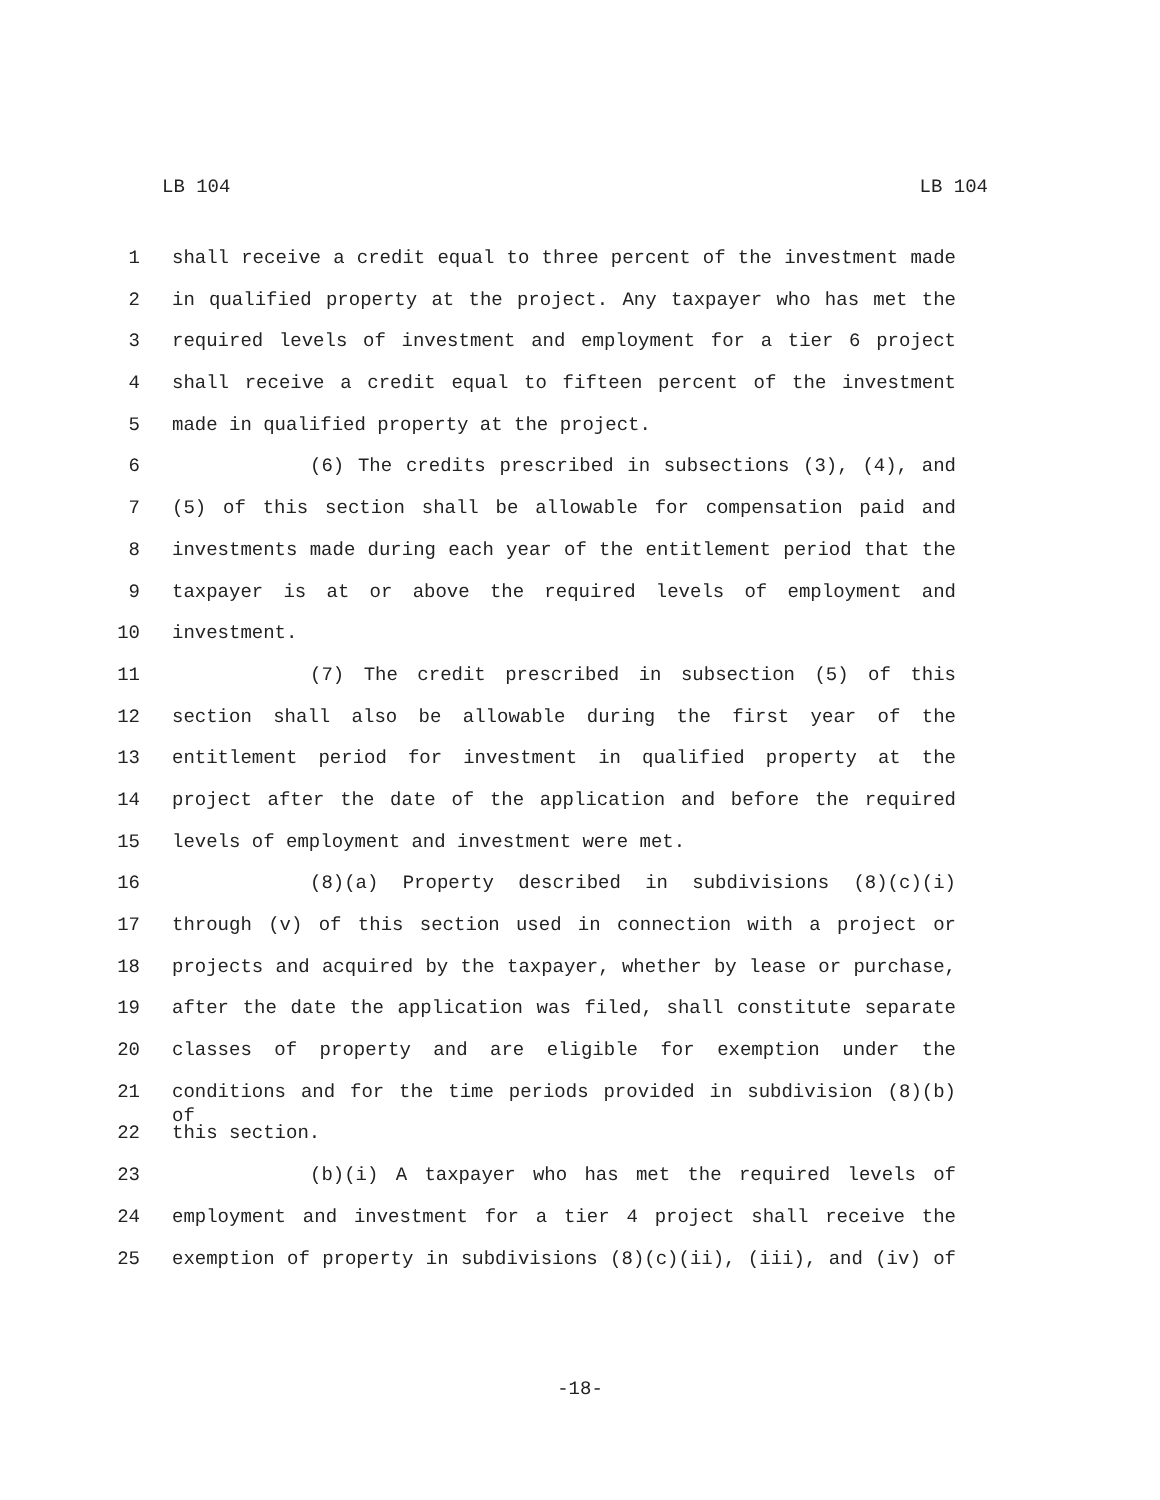LB 104 LB 104
1 shall receive a credit equal to three percent of the investment made
2 in qualified property at the project. Any taxpayer who has met the
3 required levels of investment and employment for a tier 6 project
4 shall receive a credit equal to fifteen percent of the investment
5 made in qualified property at the project.
6 (6) The credits prescribed in subsections (3), (4), and
7 (5) of this section shall be allowable for compensation paid and
8 investments made during each year of the entitlement period that the
9 taxpayer is at or above the required levels of employment and
10 investment.
11 (7) The credit prescribed in subsection (5) of this
12 section shall also be allowable during the first year of the
13 entitlement period for investment in qualified property at the
14 project after the date of the application and before the required
15 levels of employment and investment were met.
16 (8)(a) Property described in subdivisions (8)(c)(i)
17 through (v) of this section used in connection with a project or
18 projects and acquired by the taxpayer, whether by lease or purchase,
19 after the date the application was filed, shall constitute separate
20 classes of property and are eligible for exemption under the
21 conditions and for the time periods provided in subdivision (8)(b) of
22 this section.
23 (b)(i) A taxpayer who has met the required levels of
24 employment and investment for a tier 4 project shall receive the
25 exemption of property in subdivisions (8)(c)(ii), (iii), and (iv) of
-18-